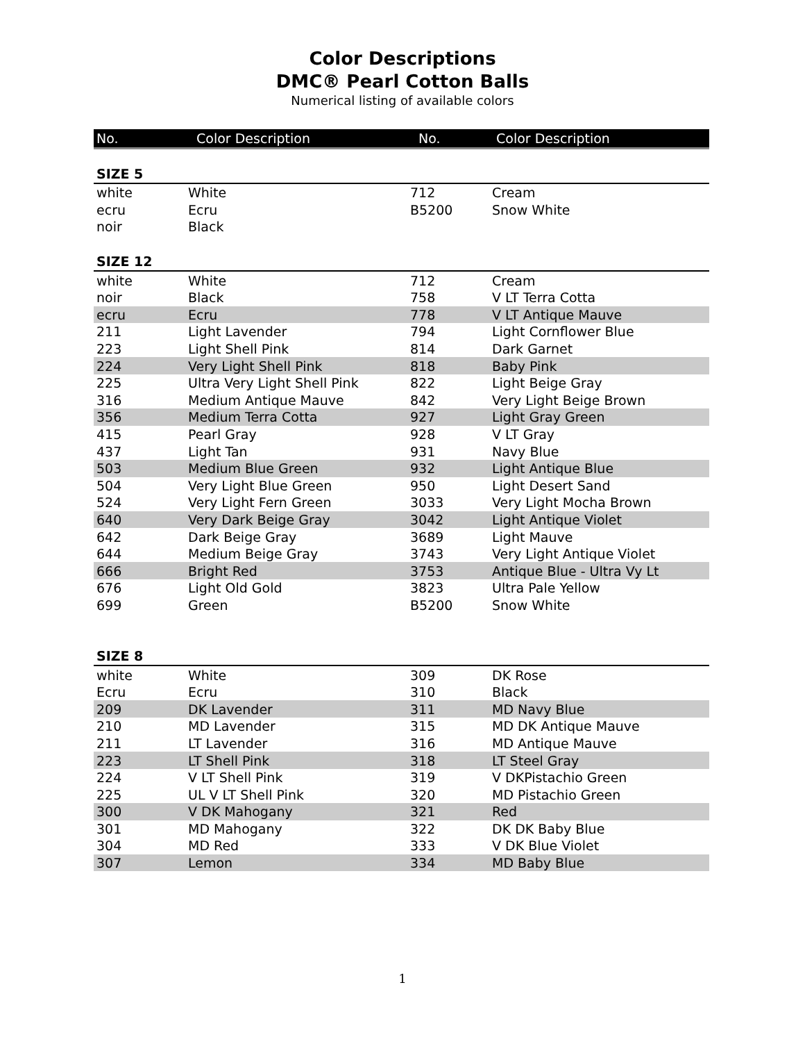Color Descriptions
DMC® Pearl Cotton Balls
Numerical listing of available colors
| No. | Color Description | No. | Color Description |
| --- | --- | --- | --- |
| SIZE 5 | | | |
| white | White | 712 | Cream |
| ecru | Ecru | B5200 | Snow White |
| noir | Black | | |
| SIZE 12 | | | |
| white | White | 712 | Cream |
| noir | Black | 758 | V LT Terra Cotta |
| ecru | Ecru | 778 | V LT Antique Mauve |
| 211 | Light Lavender | 794 | Light Cornflower Blue |
| 223 | Light Shell Pink | 814 | Dark Garnet |
| 224 | Very Light Shell Pink | 818 | Baby Pink |
| 225 | Ultra Very Light Shell Pink | 822 | Light Beige Gray |
| 316 | Medium Antique Mauve | 842 | Very Light Beige Brown |
| 356 | Medium Terra Cotta | 927 | Light Gray Green |
| 415 | Pearl Gray | 928 | V LT Gray |
| 437 | Light Tan | 931 | Navy Blue |
| 503 | Medium Blue Green | 932 | Light Antique Blue |
| 504 | Very Light Blue Green | 950 | Light Desert Sand |
| 524 | Very Light Fern Green | 3033 | Very Light Mocha Brown |
| 640 | Very Dark Beige Gray | 3042 | Light Antique Violet |
| 642 | Dark Beige Gray | 3689 | Light Mauve |
| 644 | Medium Beige Gray | 3743 | Very Light Antique Violet |
| 666 | Bright Red | 3753 | Antique Blue - Ultra Vy Lt |
| 676 | Light Old Gold | 3823 | Ultra Pale Yellow |
| 699 | Green | B5200 | Snow White |
| SIZE 8 | | | |
| white | White | 309 | DK Rose |
| Ecru | Ecru | 310 | Black |
| 209 | DK Lavender | 311 | MD Navy Blue |
| 210 | MD Lavender | 315 | MD DK Antique Mauve |
| 211 | LT Lavender | 316 | MD Antique Mauve |
| 223 | LT Shell Pink | 318 | LT Steel Gray |
| 224 | V LT Shell Pink | 319 | V DKPistachio Green |
| 225 | UL V LT Shell Pink | 320 | MD Pistachio Green |
| 300 | V DK Mahogany | 321 | Red |
| 301 | MD Mahogany | 322 | DK DK Baby Blue |
| 304 | MD Red | 333 | V DK Blue Violet |
| 307 | Lemon | 334 | MD Baby Blue |
1